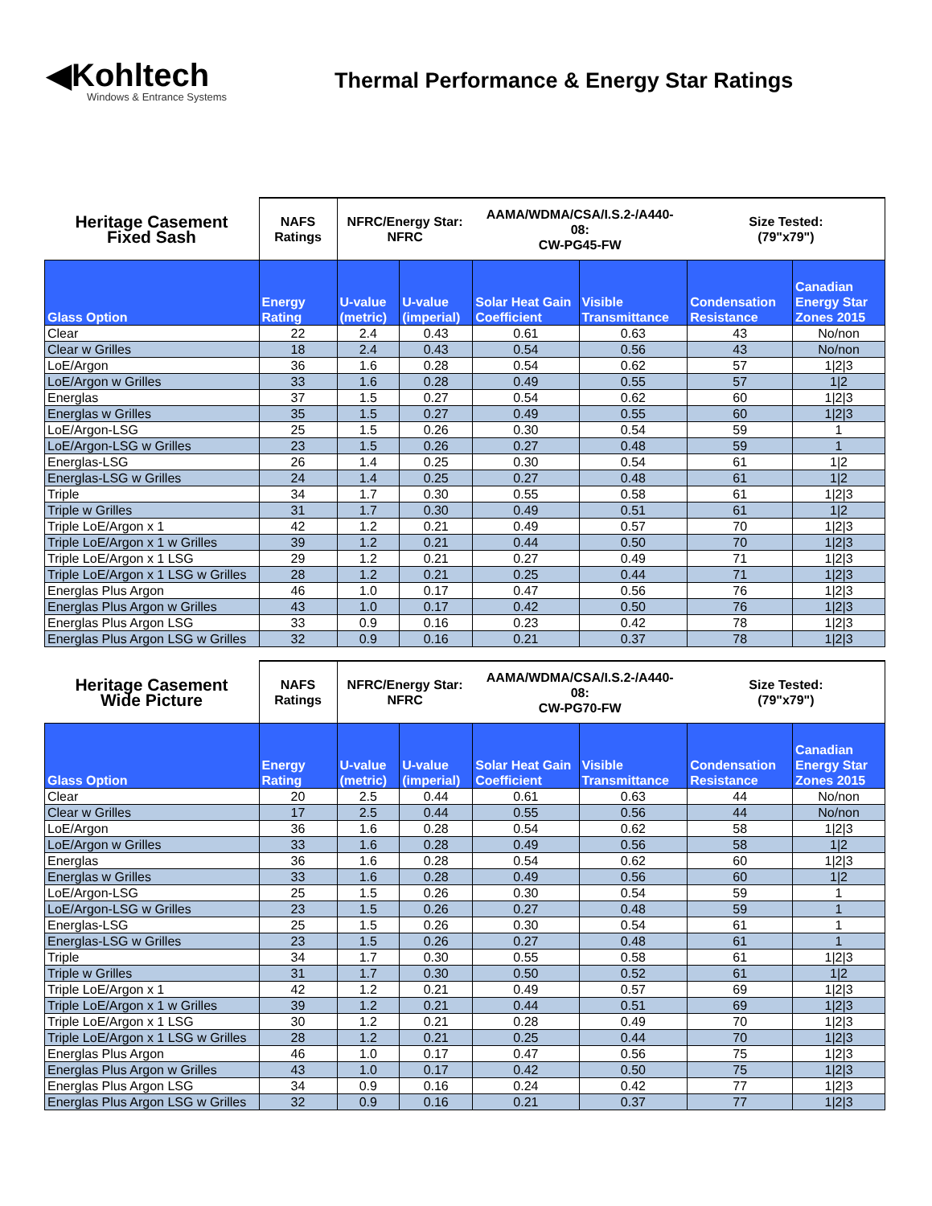◀Kohltech
Windows & Entrance Systems
Thermal Performance & Energy Star Ratings
| Heritage Casement Fixed Sash | NAFS Ratings | NFRC/Energy Star: NFRC | | AAMA/WDMA/CSA/I.S.2-/A440- 08: CW-PG45-FW | | Size Tested: (79"x79") | |
| Glass Option | Energy Rating | U-value (metric) | U-value (imperial) | Solar Heat Gain Coefficient | Visible Transmittance | Condensation Resistance | Canadian Energy Star Zones 2015 |
| Clear | 22 | 2.4 | 0.43 | 0.61 | 0.63 | 43 | No/non |
| Clear w Grilles | 18 | 2.4 | 0.43 | 0.54 | 0.56 | 43 | No/non |
| LoE/Argon | 36 | 1.6 | 0.28 | 0.54 | 0.62 | 57 | 1/2/3 |
| LoE/Argon w Grilles | 33 | 1.6 | 0.28 | 0.49 | 0.55 | 57 | 1/2 |
| Energlas | 37 | 1.5 | 0.27 | 0.54 | 0.62 | 60 | 1/2/3 |
| Energlas w Grilles | 35 | 1.5 | 0.27 | 0.49 | 0.55 | 60 | 1/2/3 |
| LoE/Argon-LSG | 25 | 1.5 | 0.26 | 0.30 | 0.54 | 59 | 1 |
| LoE/Argon-LSG w Grilles | 23 | 1.5 | 0.26 | 0.27 | 0.48 | 59 | 1 |
| Energlas-LSG | 26 | 1.4 | 0.25 | 0.30 | 0.54 | 61 | 1/2 |
| Energlas-LSG w Grilles | 24 | 1.4 | 0.25 | 0.27 | 0.48 | 61 | 1/2 |
| Triple | 34 | 1.7 | 0.30 | 0.55 | 0.58 | 61 | 1/2/3 |
| Triple w Grilles | 31 | 1.7 | 0.30 | 0.49 | 0.51 | 61 | 1/2 |
| Triple LoE/Argon x 1 | 42 | 1.2 | 0.21 | 0.49 | 0.57 | 70 | 1/2/3 |
| Triple LoE/Argon x 1 w Grilles | 39 | 1.2 | 0.21 | 0.44 | 0.50 | 70 | 1/2/3 |
| Triple LoE/Argon x 1 LSG | 29 | 1.2 | 0.21 | 0.27 | 0.49 | 71 | 1/2/3 |
| Triple LoE/Argon x 1 LSG w Grilles | 28 | 1.2 | 0.21 | 0.25 | 0.44 | 71 | 1/2/3 |
| Energlas Plus Argon | 46 | 1.0 | 0.17 | 0.47 | 0.56 | 76 | 1/2/3 |
| Energlas Plus Argon w Grilles | 43 | 1.0 | 0.17 | 0.42 | 0.50 | 76 | 1/2/3 |
| Energlas Plus Argon LSG | 33 | 0.9 | 0.16 | 0.23 | 0.42 | 78 | 1/2/3 |
| Energlas Plus Argon LSG w Grilles | 32 | 0.9 | 0.16 | 0.21 | 0.37 | 78 | 1/2/3 |
| Heritage Casement Wide Picture | NAFS Ratings | NFRC/Energy Star: NFRC | | AAMA/WDMA/CSA/I.S.2-/A440- 08: CW-PG70-FW | | Size Tested: (79"x79") | |
| Glass Option | Energy Rating | U-value (metric) | U-value (imperial) | Solar Heat Gain Coefficient | Visible Transmittance | Condensation Resistance | Canadian Energy Star Zones 2015 |
| Clear | 20 | 2.5 | 0.44 | 0.61 | 0.63 | 44 | No/non |
| Clear w Grilles | 17 | 2.5 | 0.44 | 0.55 | 0.56 | 44 | No/non |
| LoE/Argon | 36 | 1.6 | 0.28 | 0.54 | 0.62 | 58 | 1/2/3 |
| LoE/Argon w Grilles | 33 | 1.6 | 0.28 | 0.49 | 0.56 | 58 | 1/2 |
| Energlas | 36 | 1.6 | 0.28 | 0.54 | 0.62 | 60 | 1/2/3 |
| Energlas w Grilles | 33 | 1.6 | 0.28 | 0.49 | 0.56 | 60 | 1/2 |
| LoE/Argon-LSG | 25 | 1.5 | 0.26 | 0.30 | 0.54 | 59 | 1 |
| LoE/Argon-LSG w Grilles | 23 | 1.5 | 0.26 | 0.27 | 0.48 | 59 | 1 |
| Energlas-LSG | 25 | 1.5 | 0.26 | 0.30 | 0.54 | 61 | 1 |
| Energlas-LSG w Grilles | 23 | 1.5 | 0.26 | 0.27 | 0.48 | 61 | 1 |
| Triple | 34 | 1.7 | 0.30 | 0.55 | 0.58 | 61 | 1/2/3 |
| Triple w Grilles | 31 | 1.7 | 0.30 | 0.50 | 0.52 | 61 | 1/2 |
| Triple LoE/Argon x 1 | 42 | 1.2 | 0.21 | 0.49 | 0.57 | 69 | 1/2/3 |
| Triple LoE/Argon x 1 w Grilles | 39 | 1.2 | 0.21 | 0.44 | 0.51 | 69 | 1/2/3 |
| Triple LoE/Argon x 1 LSG | 30 | 1.2 | 0.21 | 0.28 | 0.49 | 70 | 1/2/3 |
| Triple LoE/Argon x 1 LSG w Grilles | 28 | 1.2 | 0.21 | 0.25 | 0.44 | 70 | 1/2/3 |
| Energlas Plus Argon | 46 | 1.0 | 0.17 | 0.47 | 0.56 | 75 | 1/2/3 |
| Energlas Plus Argon w Grilles | 43 | 1.0 | 0.17 | 0.42 | 0.50 | 75 | 1/2/3 |
| Energlas Plus Argon LSG | 34 | 0.9 | 0.16 | 0.24 | 0.42 | 77 | 1/2/3 |
| Energlas Plus Argon LSG w Grilles | 32 | 0.9 | 0.16 | 0.21 | 0.37 | 77 | 1/2/3 |